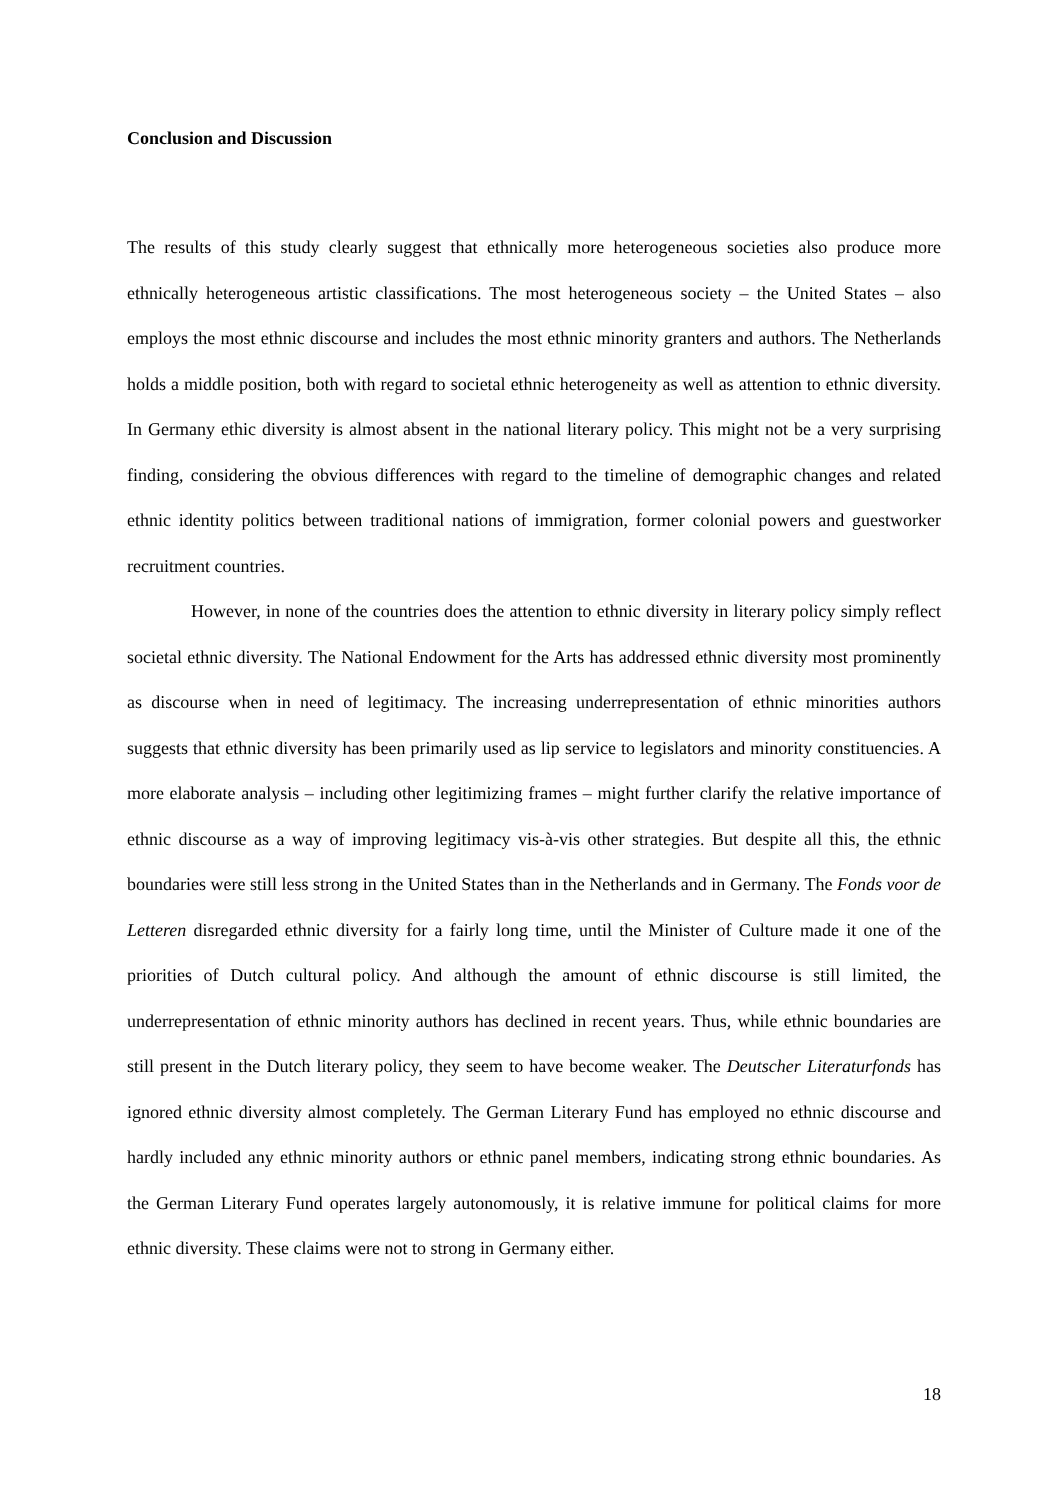Conclusion and Discussion
The results of this study clearly suggest that ethnically more heterogeneous societies also produce more ethnically heterogeneous artistic classifications. The most heterogeneous society – the United States – also employs the most ethnic discourse and includes the most ethnic minority granters and authors. The Netherlands holds a middle position, both with regard to societal ethnic heterogeneity as well as attention to ethnic diversity. In Germany ethic diversity is almost absent in the national literary policy. This might not be a very surprising finding, considering the obvious differences with regard to the timeline of demographic changes and related ethnic identity politics between traditional nations of immigration, former colonial powers and guestworker recruitment countries.
However, in none of the countries does the attention to ethnic diversity in literary policy simply reflect societal ethnic diversity. The National Endowment for the Arts has addressed ethnic diversity most prominently as discourse when in need of legitimacy. The increasing underrepresentation of ethnic minorities authors suggests that ethnic diversity has been primarily used as lip service to legislators and minority constituencies. A more elaborate analysis – including other legitimizing frames – might further clarify the relative importance of ethnic discourse as a way of improving legitimacy vis-à-vis other strategies. But despite all this, the ethnic boundaries were still less strong in the United States than in the Netherlands and in Germany. The Fonds voor de Letteren disregarded ethnic diversity for a fairly long time, until the Minister of Culture made it one of the priorities of Dutch cultural policy. And although the amount of ethnic discourse is still limited, the underrepresentation of ethnic minority authors has declined in recent years. Thus, while ethnic boundaries are still present in the Dutch literary policy, they seem to have become weaker. The Deutscher Literaturfonds has ignored ethnic diversity almost completely. The German Literary Fund has employed no ethnic discourse and hardly included any ethnic minority authors or ethnic panel members, indicating strong ethnic boundaries. As the German Literary Fund operates largely autonomously, it is relative immune for political claims for more ethnic diversity. These claims were not to strong in Germany either.
18